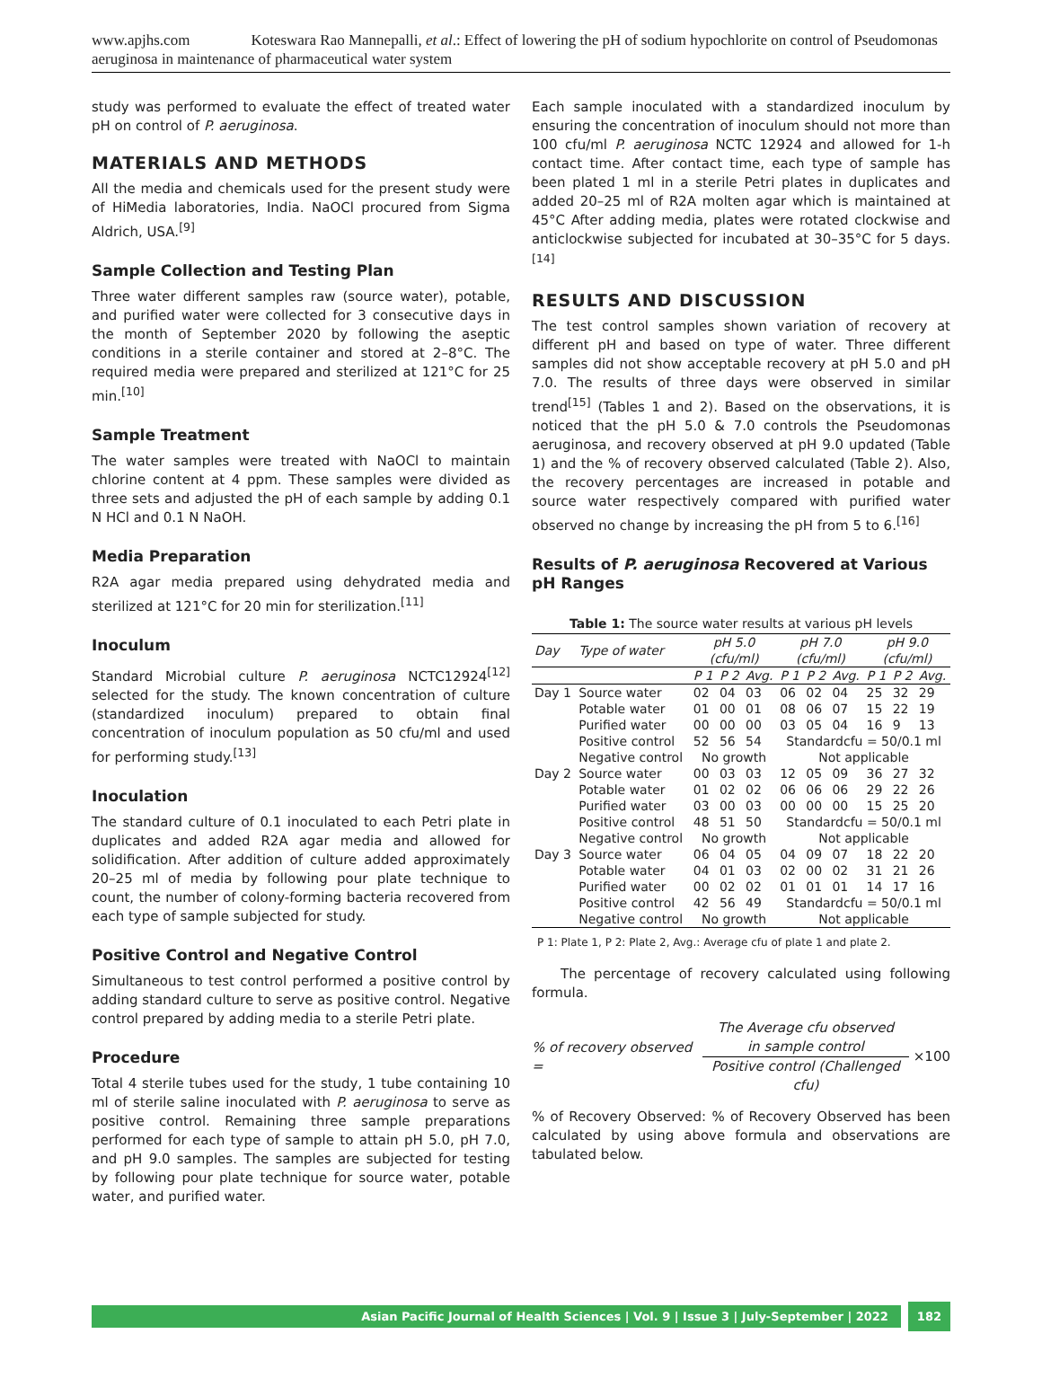www.apjhs.com Koteswara Rao Mannepalli, et al.: Effect of lowering the pH of sodium hypochlorite on control of Pseudomonas aeruginosa in maintenance of pharmaceutical water system
study was performed to evaluate the effect of treated water pH on control of P. aeruginosa.
MATERIALS AND METHODS
All the media and chemicals used for the present study were of HiMedia laboratories, India. NaOCl procured from Sigma Aldrich, USA.<sup>[9]</sup>
Sample Collection and Testing Plan
Three water different samples raw (source water), potable, and purified water were collected for 3 consecutive days in the month of September 2020 by following the aseptic conditions in a sterile container and stored at 2–8°C. The required media were prepared and sterilized at 121°C for 25 min.<sup>[10]</sup>
Sample Treatment
The water samples were treated with NaOCl to maintain chlorine content at 4 ppm. These samples were divided as three sets and adjusted the pH of each sample by adding 0.1 N HCl and 0.1 N NaOH.
Media Preparation
R2A agar media prepared using dehydrated media and sterilized at 121°C for 20 min for sterilization.<sup>[11]</sup>
Inoculum
Standard Microbial culture P. aeruginosa NCTC12924<sup>[12]</sup> selected for the study. The known concentration of culture (standardized inoculum) prepared to obtain final concentration of inoculum population as 50 cfu/ml and used for performing study.<sup>[13]</sup>
Inoculation
The standard culture of 0.1 inoculated to each Petri plate in duplicates and added R2A agar media and allowed for solidification. After addition of culture added approximately 20–25 ml of media by following pour plate technique to count, the number of colony-forming bacteria recovered from each type of sample subjected for study.
Positive Control and Negative Control
Simultaneous to test control performed a positive control by adding standard culture to serve as positive control. Negative control prepared by adding media to a sterile Petri plate.
Procedure
Total 4 sterile tubes used for the study, 1 tube containing 10 ml of sterile saline inoculated with P. aeruginosa to serve as positive control. Remaining three sample preparations performed for each type of sample to attain pH 5.0, pH 7.0, and pH 9.0 samples. The samples are subjected for testing by following pour plate technique for source water, potable water, and purified water.
Each sample inoculated with a standardized inoculum by ensuring the concentration of inoculum should not more than 100 cfu/ml P. aeruginosa NCTC 12924 and allowed for 1-h contact time. After contact time, each type of sample has been plated 1 ml in a sterile Petri plates in duplicates and added 20–25 ml of R2A molten agar which is maintained at 45°C After adding media, plates were rotated clockwise and anticlockwise subjected for incubated at 30–35°C for 5 days.<sup>[14]</sup>
RESULTS AND DISCUSSION
The test control samples shown variation of recovery at different pH and based on type of water. Three different samples did not show acceptable recovery at pH 5.0 and pH 7.0. The results of three days were observed in similar trend<sup>[15]</sup> (Tables 1 and 2). Based on the observations, it is noticed that the pH 5.0 & 7.0 controls the Pseudomonas aeruginosa, and recovery observed at pH 9.0 updated (Table 1) and the % of recovery observed calculated (Table 2). Also, the recovery percentages are increased in potable and source water respectively compared with purified water observed no change by increasing the pH from 5 to 6.<sup>[16]</sup>
Results of P. aeruginosa Recovered at Various pH Ranges
Table 1: The source water results at various pH levels
| Day | Type of water | pH 5.0 (cfu/ml) | | | pH 7.0 (cfu/ml) | | | pH 9.0 (cfu/ml) | | |
| --- | --- | --- | --- | --- | --- | --- | --- | --- | --- | --- |
| | | P 1 | P 2 | Avg. | P 1 | P 2 | Avg. | P 1 | P 2 | Avg. |
| Day 1 | Source water | 02 | 04 | 03 | 06 | 02 | 04 | 25 | 32 | 29 |
| | Potable water | 01 | 00 | 01 | 08 | 06 | 07 | 15 | 22 | 19 |
| | Purified water | 00 | 00 | 00 | 03 | 05 | 04 | 16 | 9 | 13 |
| | Positive control | 52 | 56 | 54 | Standardcfu = 50/0.1 ml | | | | | |
| | Negative control | No growth | | | Not applicable | | | | | |
| Day 2 | Source water | 00 | 03 | 03 | 12 | 05 | 09 | 36 | 27 | 32 |
| | Potable water | 01 | 02 | 02 | 06 | 06 | 06 | 29 | 22 | 26 |
| | Purified water | 03 | 00 | 03 | 00 | 00 | 00 | 15 | 25 | 20 |
| | Positive control | 48 | 51 | 50 | Standardcfu = 50/0.1 ml | | | | | |
| | Negative control | No growth | | | Not applicable | | | | | |
| Day 3 | Source water | 06 | 04 | 05 | 04 | 09 | 07 | 18 | 22 | 20 |
| | Potable water | 04 | 01 | 03 | 02 | 00 | 02 | 31 | 21 | 26 |
| | Purified water | 00 | 02 | 02 | 01 | 01 | 01 | 14 | 17 | 16 |
| | Positive control | 42 | 56 | 49 | Standardcfu = 50/0.1 ml | | | | | |
| | Negative control | No growth | | | Not applicable | | | | | |
P 1: Plate 1, P 2: Plate 2, Avg.: Average cfu of plate 1 and plate 2.
The percentage of recovery calculated using following formula.
% of recovery observed = The Average cfu observed
in sample control
Positive control (Challenged cfu) ×100
% of Recovery Observed: % of Recovery Observed has been calculated by using above formula and observations are tabulated below.
Asian Pacific Journal of Health Sciences | Vol. 9 | Issue 3 | July-September | 2022
182